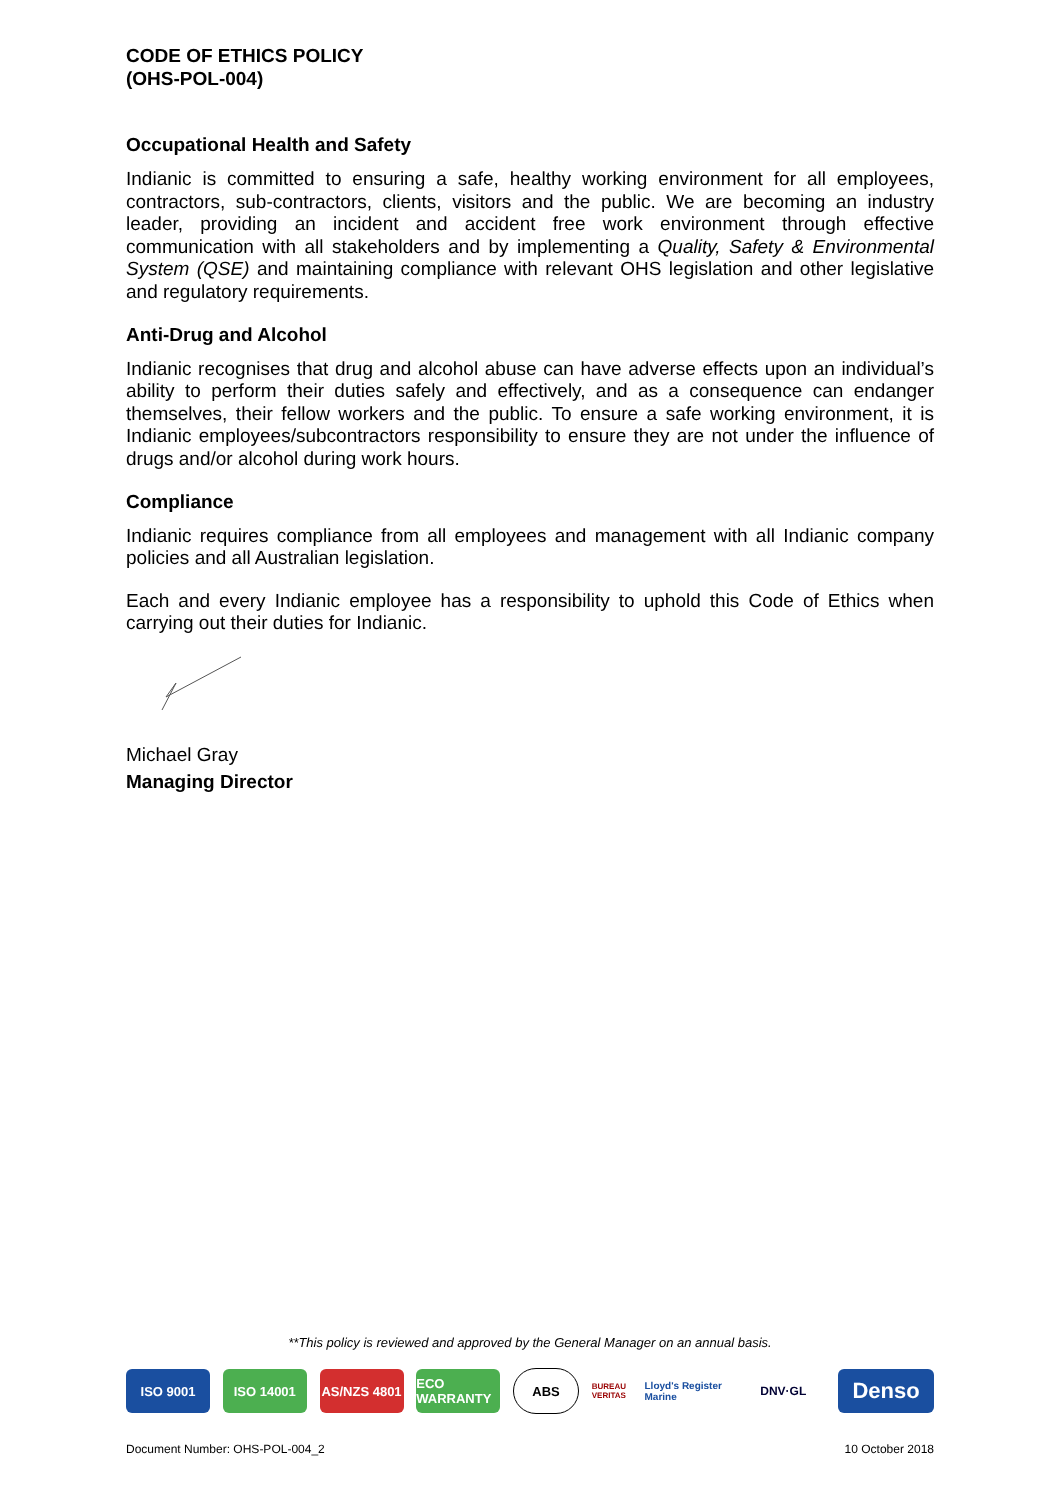CODE OF ETHICS POLICY
(OHS-POL-004)
Occupational Health and Safety
Indianic is committed to ensuring a safe, healthy working environment for all employees, contractors, sub-contractors, clients, visitors and the public. We are becoming an industry leader, providing an incident and accident free work environment through effective communication with all stakeholders and by implementing a Quality, Safety & Environmental System (QSE) and maintaining compliance with relevant OHS legislation and other legislative and regulatory requirements.
Anti-Drug and Alcohol
Indianic recognises that drug and alcohol abuse can have adverse effects upon an individual’s ability to perform their duties safely and effectively, and as a consequence can endanger themselves, their fellow workers and the public. To ensure a safe working environment, it is Indianic employees/subcontractors responsibility to ensure they are not under the influence of drugs and/or alcohol during work hours.
Compliance
Indianic requires compliance from all employees and management with all Indianic company policies and all Australian legislation.
Each and every Indianic employee has a responsibility to uphold this Code of Ethics when carrying out their duties for Indianic.
Michael Gray
Managing Director
**This policy is reviewed and approved by the General Manager on an annual basis.
ISO 9001 ISO 14001
AS/NZS 4801
ECO WARRANTY
ABS
BUREAU VERITAS
Lloyd's Register Marine
DNV·GL
Denso
Document Number: OHS-POL-004_2 10 October 2018